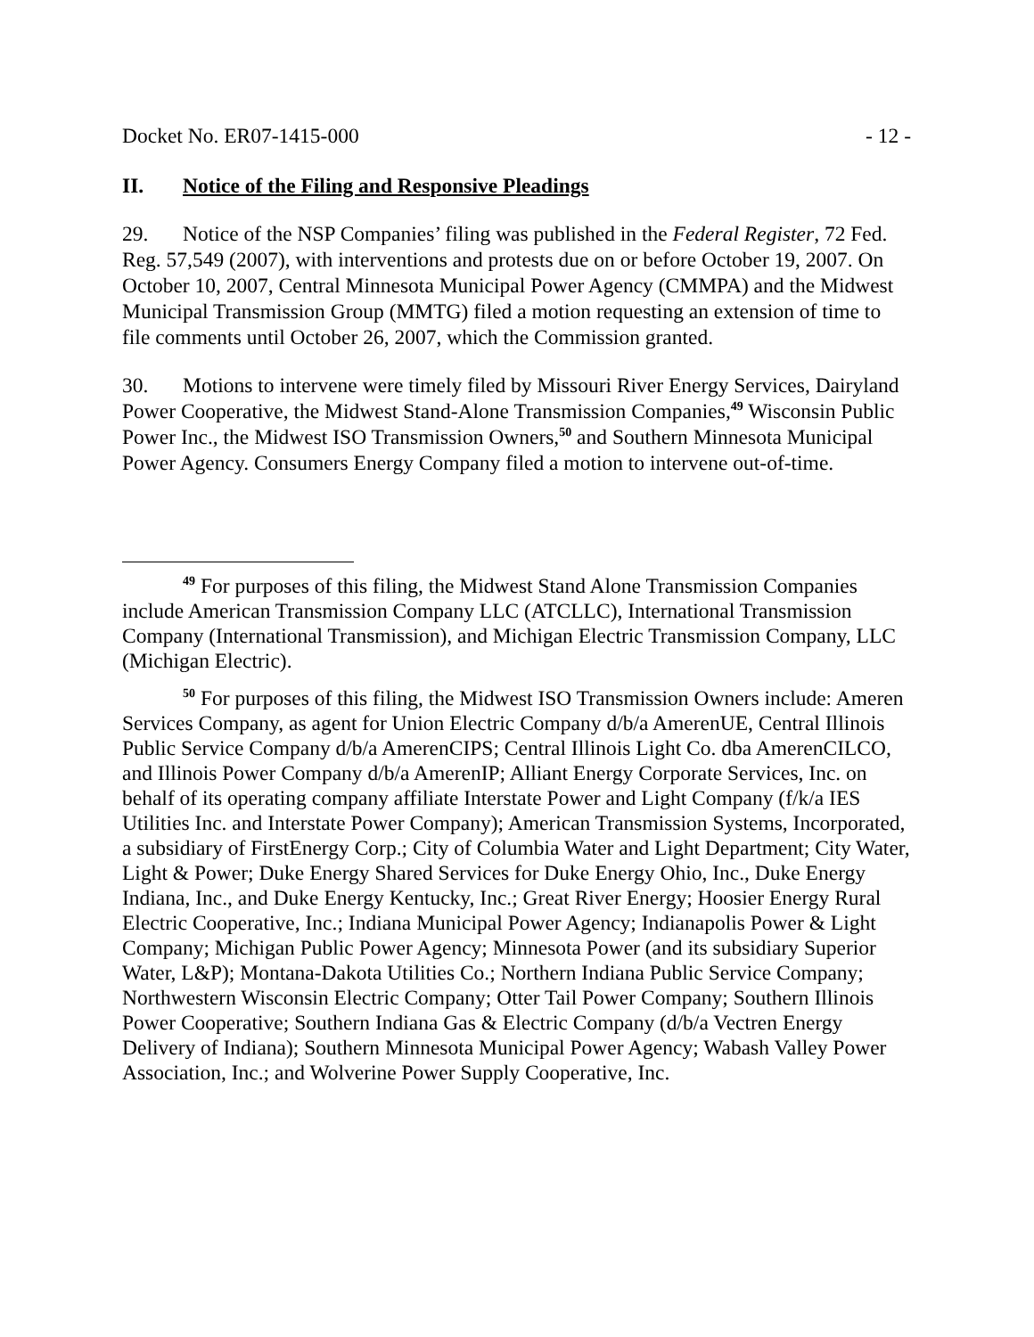Docket No. ER07-1415-000 - 12 -
II. Notice of the Filing and Responsive Pleadings
29. Notice of the NSP Companies’ filing was published in the Federal Register, 72 Fed. Reg. 57,549 (2007), with interventions and protests due on or before October 19, 2007. On October 10, 2007, Central Minnesota Municipal Power Agency (CMMPA) and the Midwest Municipal Transmission Group (MMTG) filed a motion requesting an extension of time to file comments until October 26, 2007, which the Commission granted.
30. Motions to intervene were timely filed by Missouri River Energy Services, Dairyland Power Cooperative, the Midwest Stand-Alone Transmission Companies,<sup>49</sup> Wisconsin Public Power Inc., the Midwest ISO Transmission Owners,<sup>50</sup> and Southern Minnesota Municipal Power Agency. Consumers Energy Company filed a motion to intervene out-of-time.
<sup>49</sup> For purposes of this filing, the Midwest Stand Alone Transmission Companies include American Transmission Company LLC (ATCLLC), International Transmission Company (International Transmission), and Michigan Electric Transmission Company, LLC (Michigan Electric).
<sup>50</sup> For purposes of this filing, the Midwest ISO Transmission Owners include: Ameren Services Company, as agent for Union Electric Company d/b/a AmerenUE, Central Illinois Public Service Company d/b/a AmerenCIPS; Central Illinois Light Co. dba AmerenCILCO, and Illinois Power Company d/b/a AmerenIP; Alliant Energy Corporate Services, Inc. on behalf of its operating company affiliate Interstate Power and Light Company (f/k/a IES Utilities Inc. and Interstate Power Company); American Transmission Systems, Incorporated, a subsidiary of FirstEnergy Corp.; City of Columbia Water and Light Department; City Water, Light & Power; Duke Energy Shared Services for Duke Energy Ohio, Inc., Duke Energy Indiana, Inc., and Duke Energy Kentucky, Inc.; Great River Energy; Hoosier Energy Rural Electric Cooperative, Inc.; Indiana Municipal Power Agency; Indianapolis Power & Light Company; Michigan Public Power Agency; Minnesota Power (and its subsidiary Superior Water, L&P); Montana-Dakota Utilities Co.; Northern Indiana Public Service Company; Northwestern Wisconsin Electric Company; Otter Tail Power Company; Southern Illinois Power Cooperative; Southern Indiana Gas & Electric Company (d/b/a Vectren Energy Delivery of Indiana); Southern Minnesota Municipal Power Agency; Wabash Valley Power Association, Inc.; and Wolverine Power Supply Cooperative, Inc.